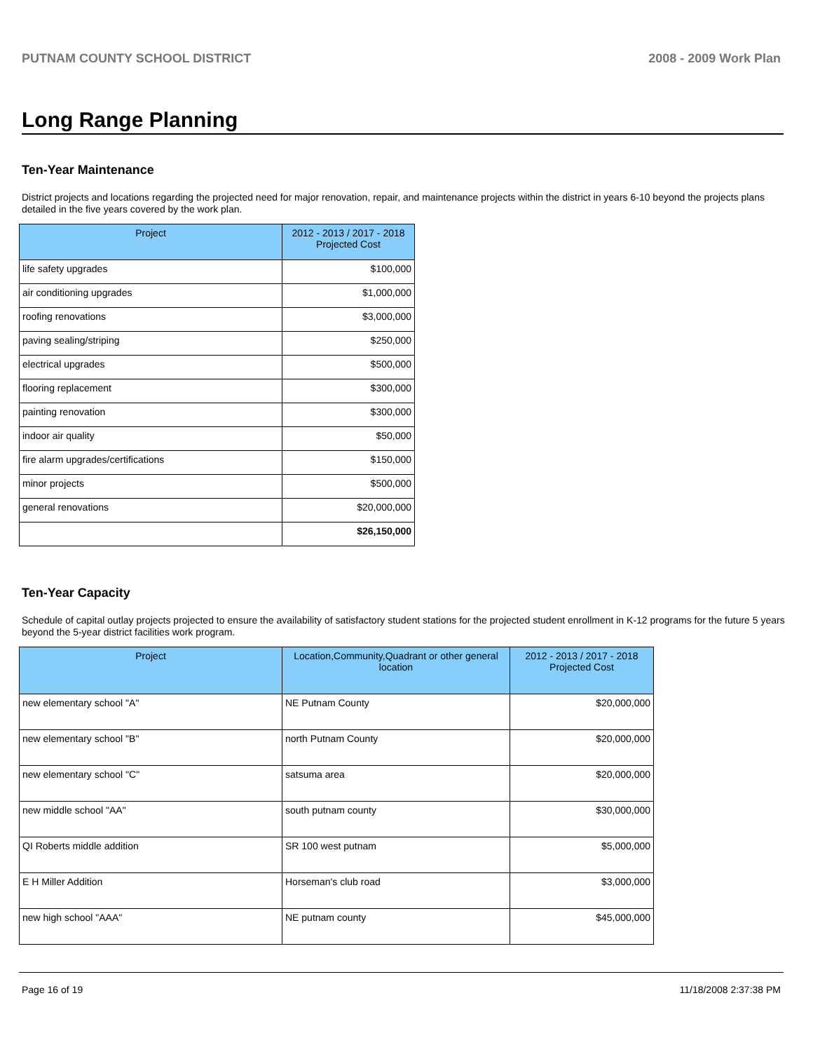PUTNAM COUNTY SCHOOL DISTRICT 2008 - 2009 Work Plan
Long Range Planning
Ten-Year Maintenance
District projects and locations regarding the projected need for major renovation, repair, and maintenance projects within the district in years 6-10 beyond the projects plans detailed in the five years covered by the work plan.
| Project | 2012 - 2013 / 2017 - 2018 Projected Cost |
| --- | --- |
| life safety upgrades | $100,000 |
| air conditioning upgrades | $1,000,000 |
| roofing renovations | $3,000,000 |
| paving sealing/striping | $250,000 |
| electrical upgrades | $500,000 |
| flooring replacement | $300,000 |
| painting renovation | $300,000 |
| indoor air quality | $50,000 |
| fire alarm upgrades/certifications | $150,000 |
| minor projects | $500,000 |
| general renovations | $20,000,000 |
| | $26,150,000 |
Ten-Year Capacity
Schedule of capital outlay projects projected to ensure the availability of satisfactory student stations for the projected student enrollment in K-12 programs for the future 5 years beyond the 5-year district facilities work program.
| Project | Location,Community,Quadrant or other general location | 2012 - 2013 / 2017 - 2018 Projected Cost |
| --- | --- | --- |
| new elementary school "A" | NE Putnam County | $20,000,000 |
| new elementary school "B" | north Putnam County | $20,000,000 |
| new elementary school "C" | satsuma area | $20,000,000 |
| new middle school "AA" | south putnam county | $30,000,000 |
| QI Roberts middle addition | SR 100 west putnam | $5,000,000 |
| E H Miller Addition | Horseman's club road | $3,000,000 |
| new high school "AAA" | NE putnam county | $45,000,000 |
Page 16 of 19 11/18/2008 2:37:38 PM